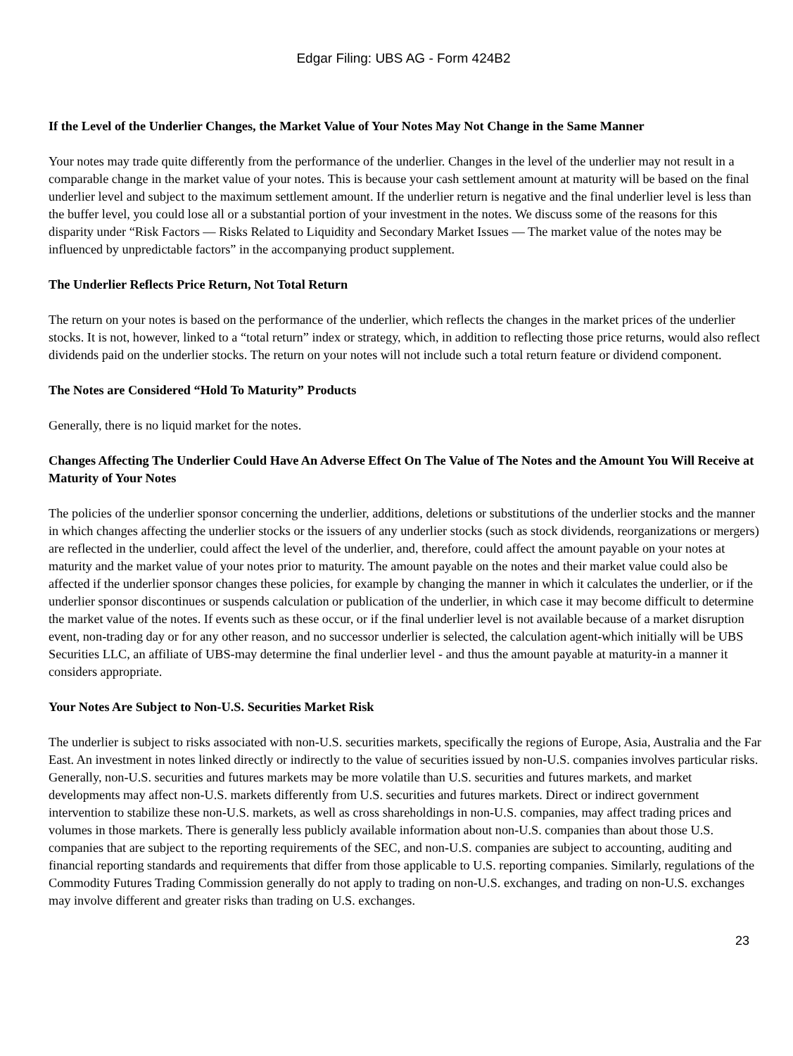Edgar Filing: UBS AG - Form 424B2
If the Level of the Underlier Changes, the Market Value of Your Notes May Not Change in the Same Manner
Your notes may trade quite differently from the performance of the underlier. Changes in the level of the underlier may not result in a comparable change in the market value of your notes. This is because your cash settlement amount at maturity will be based on the final underlier level and subject to the maximum settlement amount. If the underlier return is negative and the final underlier level is less than the buffer level, you could lose all or a substantial portion of your investment in the notes. We discuss some of the reasons for this disparity under “Risk Factors — Risks Related to Liquidity and Secondary Market Issues — The market value of the notes may be influenced by unpredictable factors” in the accompanying product supplement.
The Underlier Reflects Price Return, Not Total Return
The return on your notes is based on the performance of the underlier, which reflects the changes in the market prices of the underlier stocks. It is not, however, linked to a “total return” index or strategy, which, in addition to reflecting those price returns, would also reflect dividends paid on the underlier stocks. The return on your notes will not include such a total return feature or dividend component.
The Notes are Considered “Hold To Maturity” Products
Generally, there is no liquid market for the notes.
Changes Affecting The Underlier Could Have An Adverse Effect On The Value of The Notes and the Amount You Will Receive at Maturity of Your Notes
The policies of the underlier sponsor concerning the underlier, additions, deletions or substitutions of the underlier stocks and the manner in which changes affecting the underlier stocks or the issuers of any underlier stocks (such as stock dividends, reorganizations or mergers) are reflected in the underlier, could affect the level of the underlier, and, therefore, could affect the amount payable on your notes at maturity and the market value of your notes prior to maturity. The amount payable on the notes and their market value could also be affected if the underlier sponsor changes these policies, for example by changing the manner in which it calculates the underlier, or if the underlier sponsor discontinues or suspends calculation or publication of the underlier, in which case it may become difficult to determine the market value of the notes. If events such as these occur, or if the final underlier level is not available because of a market disruption event, non-trading day or for any other reason, and no successor underlier is selected, the calculation agent-which initially will be UBS Securities LLC, an affiliate of UBS-may determine the final underlier level - and thus the amount payable at maturity-in a manner it considers appropriate.
Your Notes Are Subject to Non-U.S. Securities Market Risk
The underlier is subject to risks associated with non-U.S. securities markets, specifically the regions of Europe, Asia, Australia and the Far East. An investment in notes linked directly or indirectly to the value of securities issued by non-U.S. companies involves particular risks. Generally, non-U.S. securities and futures markets may be more volatile than U.S. securities and futures markets, and market developments may affect non-U.S. markets differently from U.S. securities and futures markets. Direct or indirect government intervention to stabilize these non-U.S. markets, as well as cross shareholdings in non-U.S. companies, may affect trading prices and volumes in those markets. There is generally less publicly available information about non-U.S. companies than about those U.S. companies that are subject to the reporting requirements of the SEC, and non-U.S. companies are subject to accounting, auditing and financial reporting standards and requirements that differ from those applicable to U.S. reporting companies. Similarly, regulations of the Commodity Futures Trading Commission generally do not apply to trading on non-U.S. exchanges, and trading on non-U.S. exchanges may involve different and greater risks than trading on U.S. exchanges.
23